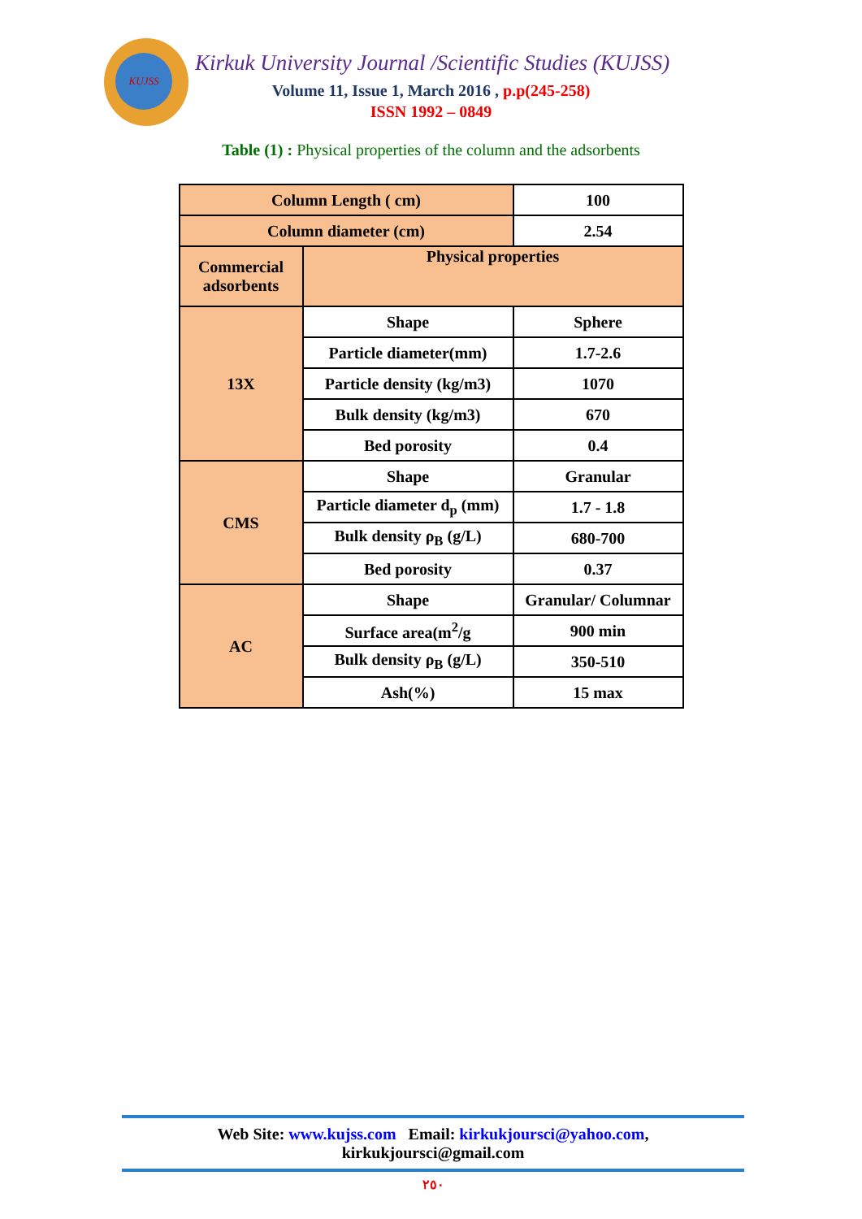KUJSS
Kirkuk University Journal /Scientific Studies (KUJSS)
Volume 11, Issue 1, March 2016 , p.p(245-258)
ISSN 1992 – 0849
Table (1) : Physical properties of the column and the adsorbents
| Column Length ( cm) | | 100 |
| Column diameter (cm) | | 2.54 |
| Commercial adsorbents | Physical properties | |
| 13X | Shape | Sphere |
| | Particle diameter(mm) | 1.7-2.6 |
| | Particle density (kg/m3) | 1070 |
| | Bulk density (kg/m3) | 670 |
| | Bed porosity | 0.4 |
| CMS | Shape | Granular |
| | Particle diameter d<sub>p</sub> (mm) | 1.7 - 1.8 |
| | Bulk density ρ<sub>B</sub> (g/L) | 680-700 |
| | Bed porosity | 0.37 |
| AC | Shape | Granular/ Columnar |
| | Surface area(m<sup>2</sup>/g | 900 min |
| | Bulk density ρ<sub>B</sub> (g/L) | 350-510 |
| | Ash(%) | 15 max |
Web Site: www.kujss.com Email: kirkukjoursci@yahoo.com,
kirkukjoursci@gmail.com
٢٥٠